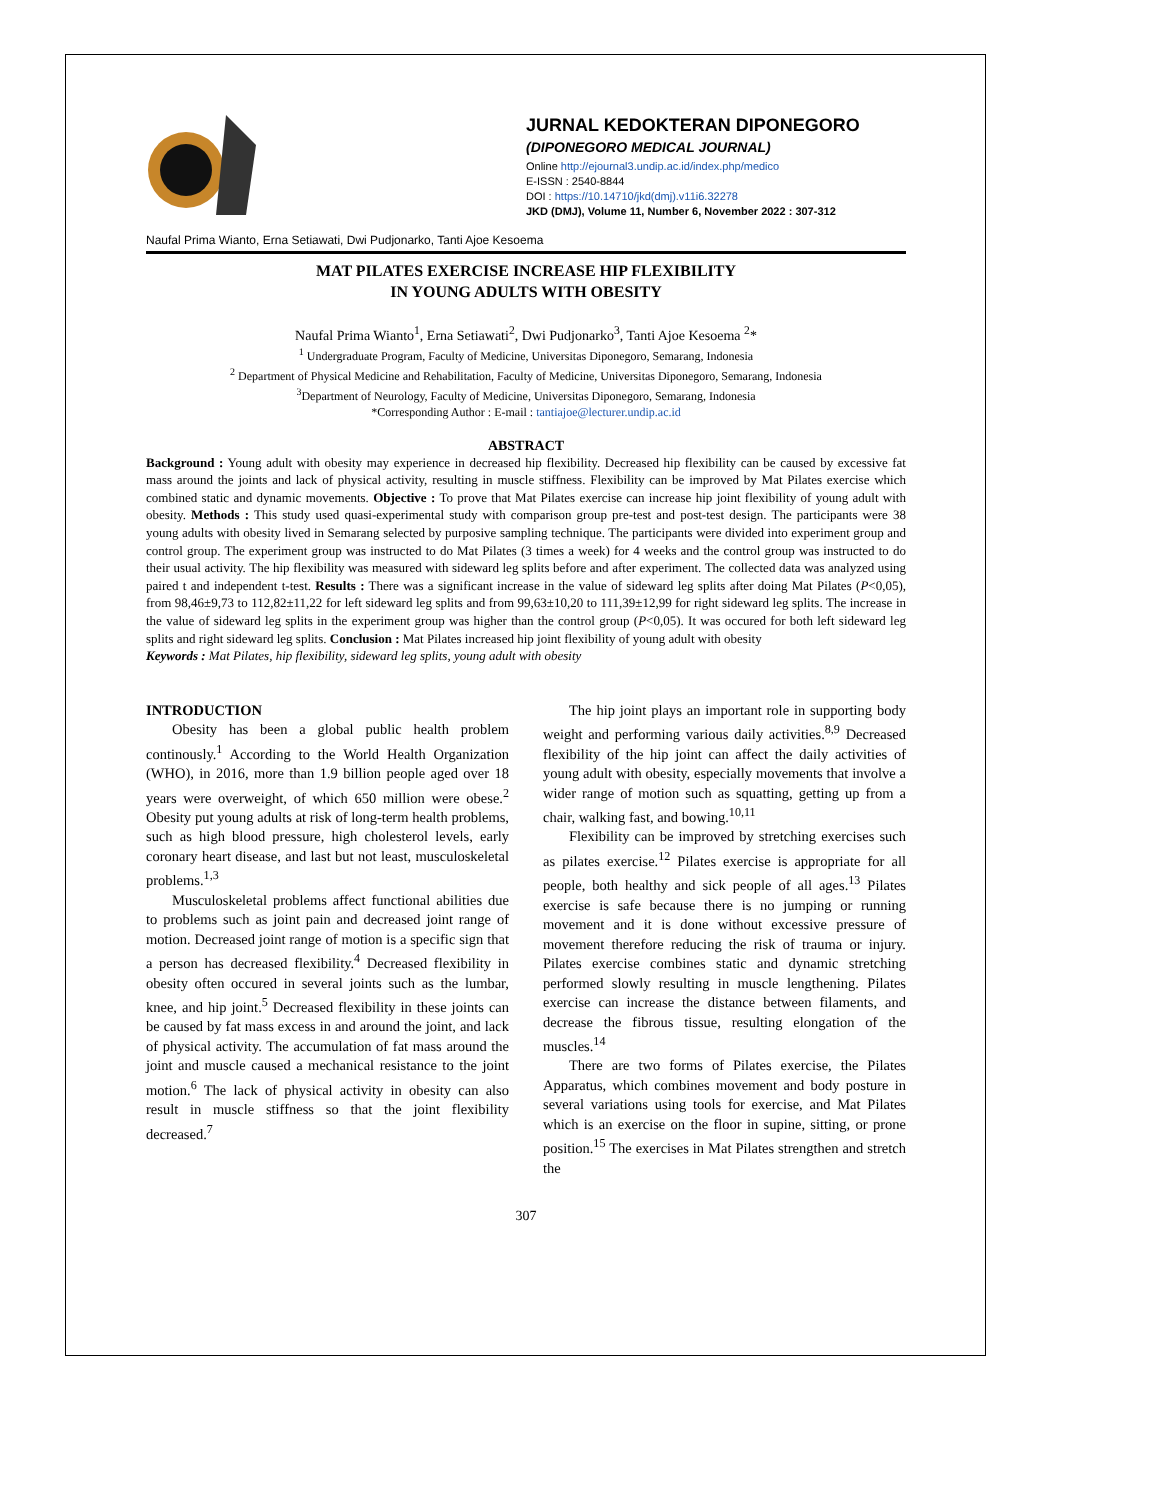JURNAL KEDOKTERAN DIPONEGORO
(DIPONEGORO MEDICAL JOURNAL)
Online http://ejournal3.undip.ac.id/index.php/medico
E-ISSN : 2540-8844
DOI : https://10.14710/jkd(dmj).v11i6.32278
JKD (DMJ), Volume 11, Number 6, November 2022 : 307-312
Naufal Prima Wianto, Erna Setiawati, Dwi Pudjonarko, Tanti Ajoe Kesoema
MAT PILATES EXERCISE INCREASE HIP FLEXIBILITY
IN YOUNG ADULTS WITH OBESITY
Naufal Prima Wianto<sup>1</sup>, Erna Setiawati<sup>2</sup>, Dwi Pudjonarko<sup>3</sup>, Tanti Ajoe Kesoema <sup>2</sup>*
<sup>1</sup> Undergraduate Program, Faculty of Medicine, Universitas Diponegoro, Semarang, Indonesia
<sup>2</sup> Department of Physical Medicine and Rehabilitation, Faculty of Medicine, Universitas Diponegoro, Semarang, Indonesia
<sup>3</sup> Department of Neurology, Faculty of Medicine, Universitas Diponegoro, Semarang, Indonesia
*Corresponding Author : E-mail : tantiajoe@lecturer.undip.ac.id
ABSTRACT
Background : Young adult with obesity may experience in decreased hip flexibility. Decreased hip flexibility can be caused by excessive fat mass around the joints and lack of physical activity, resulting in muscle stiffness. Flexibility can be improved by Mat Pilates exercise which combined static and dynamic movements. Objective : To prove that Mat Pilates exercise can increase hip joint flexibility of young adult with obesity. Methods : This study used quasi-experimental study with comparison group pre-test and post-test design. The participants were 38 young adults with obesity lived in Semarang selected by purposive sampling technique. The participants were divided into experiment group and control group. The experiment group was instructed to do Mat Pilates (3 times a week) for 4 weeks and the control group was instructed to do their usual activity. The hip flexibility was measured with sideward leg splits before and after experiment. The collected data was analyzed using paired t and independent t-test. Results : There was a significant increase in the value of sideward leg splits after doing Mat Pilates (P<0,05), from 98,46±9,73 to 112,82±11,22 for left sideward leg splits and from 99,63±10,20 to 111,39±12,99 for right sideward leg splits. The increase in the value of sideward leg splits in the experiment group was higher than the control group (P<0,05). It was occured for both left sideward leg splits and right sideward leg splits. Conclusion : Mat Pilates increased hip joint flexibility of young adult with obesity
Keywords : Mat Pilates, hip flexibility, sideward leg splits, young adult with obesity
INTRODUCTION
Obesity has been a global public health problem continously.<sup>1</sup> According to the World Health Organization (WHO), in 2016, more than 1.9 billion people aged over 18 years were overweight, of which 650 million were obese.<sup>2</sup> Obesity put young adults at risk of long-term health problems, such as high blood pressure, high cholesterol levels, early coronary heart disease, and last but not least, musculoskeletal problems.<sup>1,3</sup>
Musculoskeletal problems affect functional abilities due to problems such as joint pain and decreased joint range of motion. Decreased joint range of motion is a specific sign that a person has decreased flexibility.<sup>4</sup> Decreased flexibility in obesity often occured in several joints such as the lumbar, knee, and hip joint.<sup>5</sup> Decreased flexibility in these joints can be caused by fat mass excess in and around the joint, and lack of physical activity. The accumulation of fat mass around the joint and muscle caused a mechanical resistance to the joint motion.<sup>6</sup> The lack of physical activity in obesity can also result in muscle stiffness so that the joint flexibility decreased.<sup>7</sup>
The hip joint plays an important role in supporting body weight and performing various daily activities.<sup>8,9</sup> Decreased flexibility of the hip joint can affect the daily activities of young adult with obesity, especially movements that involve a wider range of motion such as squatting, getting up from a chair, walking fast, and bowing.<sup>10,11</sup>
Flexibility can be improved by stretching exercises such as pilates exercise.<sup>12</sup> Pilates exercise is appropriate for all people, both healthy and sick people of all ages.<sup>13</sup> Pilates exercise is safe because there is no jumping or running movement and it is done without excessive pressure of movement therefore reducing the risk of trauma or injury. Pilates exercise combines static and dynamic stretching performed slowly resulting in muscle lengthening. Pilates exercise can increase the distance between filaments, and decrease the fibrous tissue, resulting elongation of the muscles.<sup>14</sup>
There are two forms of Pilates exercise, the Pilates Apparatus, which combines movement and body posture in several variations using tools for exercise, and Mat Pilates which is an exercise on the floor in supine, sitting, or prone position.<sup>15</sup> The exercises in Mat Pilates strengthen and stretch the
307